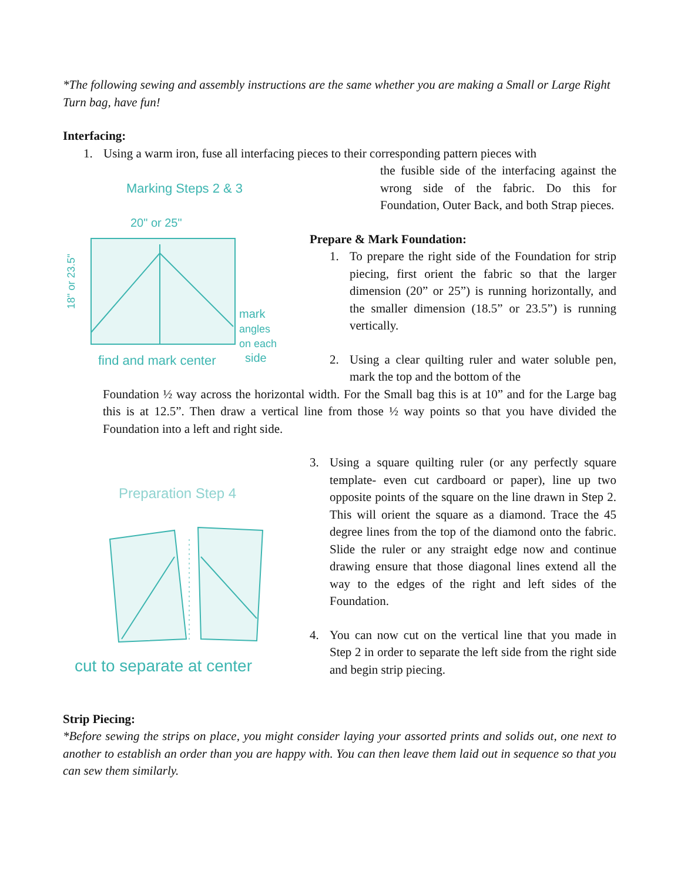*The following sewing and assembly instructions are the same whether you are making a Small or Large Right Turn bag, have fun!
Interfacing:
1. Using a warm iron, fuse all interfacing pieces to their corresponding pattern pieces with
Marking Steps 2 & 3
20" or 25"
18" or 23.5"
mark
angles
on each
side
find and mark center
the fusible side of the interfacing against the wrong side of the fabric. Do this for Foundation, Outer Back, and both Strap pieces.
Prepare & Mark Foundation:
1. To prepare the right side of the Foundation for strip piecing, first orient the fabric so that the larger dimension (20” or 25”) is running horizontally, and the smaller dimension (18.5” or 23.5”) is running vertically.
2. Using a clear quilting ruler and water soluble pen, mark the top and the bottom of the
Foundation ½ way across the horizontal width. For the Small bag this is at 10” and for the Large bag this is at 12.5”. Then draw a vertical line from those ½ way points so that you have divided the Foundation into a left and right side.
Preparation Step 4
cut to separate at center
3. Using a square quilting ruler (or any perfectly square template- even cut cardboard or paper), line up two opposite points of the square on the line drawn in Step 2. This will orient the square as a diamond. Trace the 45 degree lines from the top of the diamond onto the fabric. Slide the ruler or any straight edge now and continue drawing ensure that those diagonal lines extend all the way to the edges of the right and left sides of the Foundation.
4. You can now cut on the vertical line that you made in Step 2 in order to separate the left side from the right side and begin strip piecing.
Strip Piecing:
*Before sewing the strips on place, you might consider laying your assorted prints and solids out, one next to another to establish an order than you are happy with. You can then leave them laid out in sequence so that you can sew them similarly.